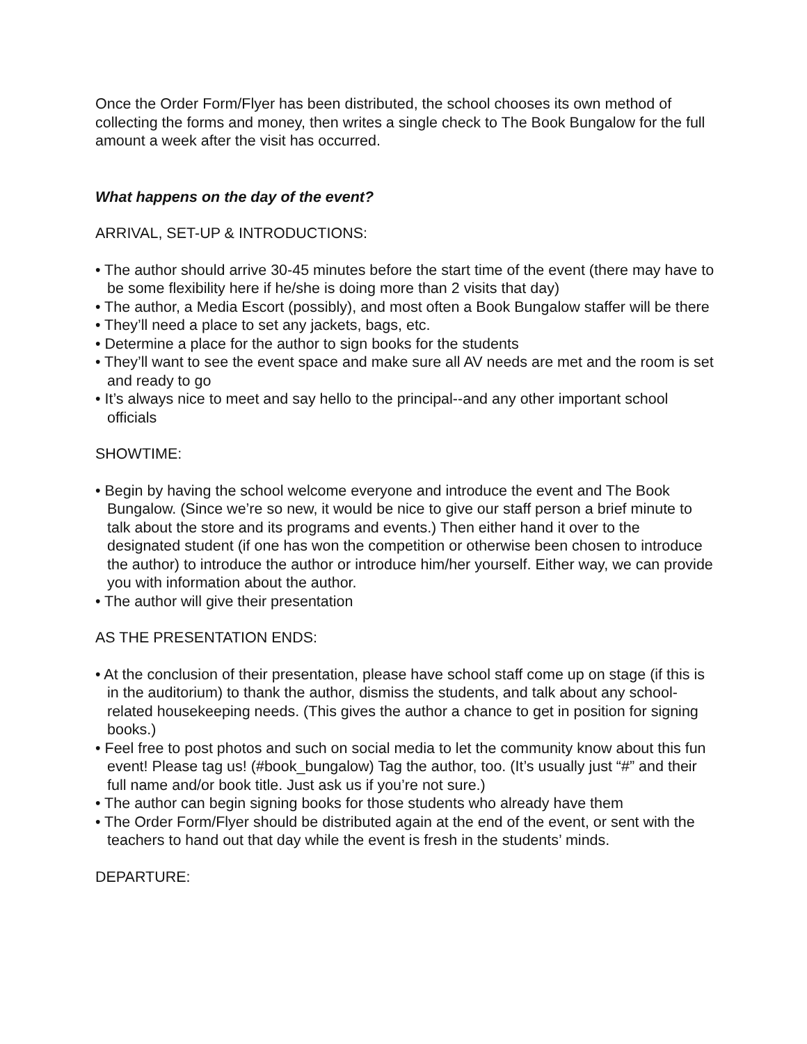Once the Order Form/Flyer has been distributed, the school chooses its own method of collecting the forms and money, then writes a single check to The Book Bungalow for the full amount a week after the visit has occurred.
What happens on the day of the event?
ARRIVAL, SET-UP & INTRODUCTIONS:
• The author should arrive 30-45 minutes before the start time of the event (there may have to be some flexibility here if he/she is doing more than 2 visits that day)
• The author, a Media Escort (possibly), and most often a Book Bungalow staffer will be there
• They’ll need a place to set any jackets, bags, etc.
• Determine a place for the author to sign books for the students
• They’ll want to see the event space and make sure all AV needs are met and the room is set and ready to go
• It’s always nice to meet and say hello to the principal--and any other important school officials
SHOWTIME:
• Begin by having the school welcome everyone and introduce the event and The Book Bungalow. (Since we’re so new, it would be nice to give our staff person a brief minute to talk about the store and its programs and events.) Then either hand it over to the designated student (if one has won the competition or otherwise been chosen to introduce the author) to introduce the author or introduce him/her yourself. Either way, we can provide you with information about the author.
• The author will give their presentation
AS THE PRESENTATION ENDS:
• At the conclusion of their presentation, please have school staff come up on stage (if this is in the auditorium) to thank the author, dismiss the students, and talk about any school-related housekeeping needs. (This gives the author a chance to get in position for signing books.)
• Feel free to post photos and such on social media to let the community know about this fun event! Please tag us! (#book_bungalow) Tag the author, too. (It’s usually just “#” and their full name and/or book title. Just ask us if you’re not sure.)
• The author can begin signing books for those students who already have them
• The Order Form/Flyer should be distributed again at the end of the event, or sent with the teachers to hand out that day while the event is fresh in the students’ minds.
DEPARTURE: